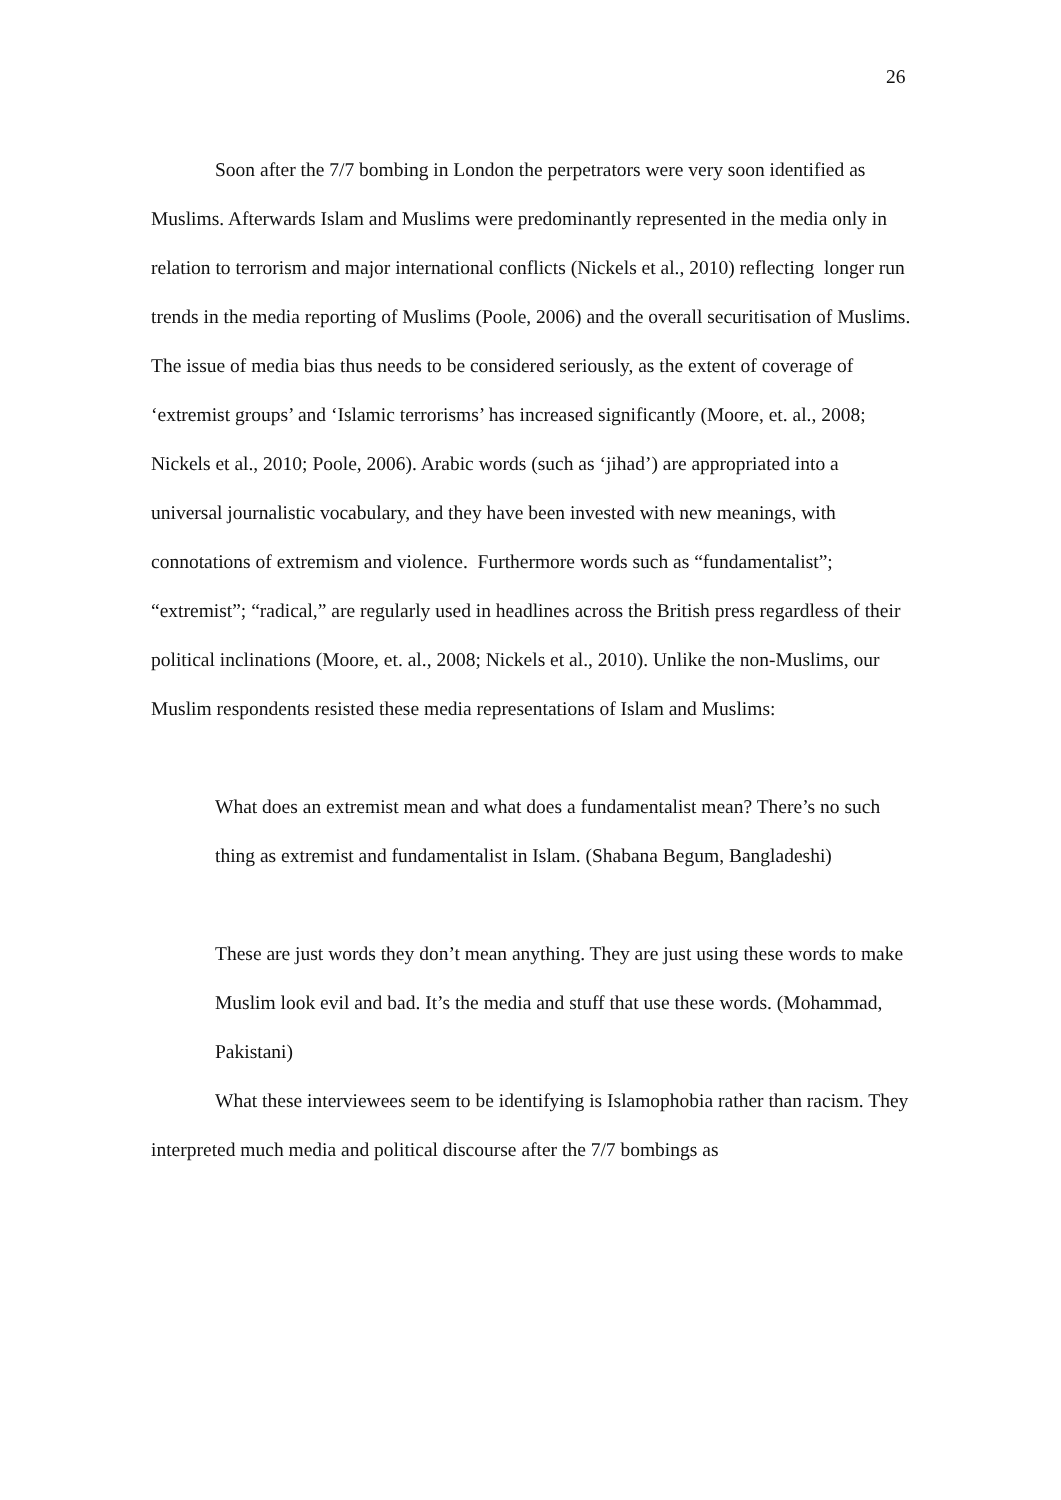26
Soon after the 7/7 bombing in London the perpetrators were very soon identified as Muslims. Afterwards Islam and Muslims were predominantly represented in the media only in relation to terrorism and major international conflicts (Nickels et al., 2010) reflecting longer run trends in the media reporting of Muslims (Poole, 2006) and the overall securitisation of Muslims. The issue of media bias thus needs to be considered seriously, as the extent of coverage of ‘extremist groups’ and ‘Islamic terrorisms’ has increased significantly (Moore, et. al., 2008; Nickels et al., 2010; Poole, 2006). Arabic words (such as ‘jihad’) are appropriated into a universal journalistic vocabulary, and they have been invested with new meanings, with connotations of extremism and violence. Furthermore words such as “fundamentalist”; “extremist”; “radical,” are regularly used in headlines across the British press regardless of their political inclinations (Moore, et. al., 2008; Nickels et al., 2010). Unlike the non-Muslims, our Muslim respondents resisted these media representations of Islam and Muslims:
What does an extremist mean and what does a fundamentalist mean? There’s no such thing as extremist and fundamentalist in Islam. (Shabana Begum, Bangladeshi)
These are just words they don’t mean anything. They are just using these words to make Muslim look evil and bad. It’s the media and stuff that use these words. (Mohammad, Pakistani)
What these interviewees seem to be identifying is Islamophobia rather than racism. They interpreted much media and political discourse after the 7/7 bombings as